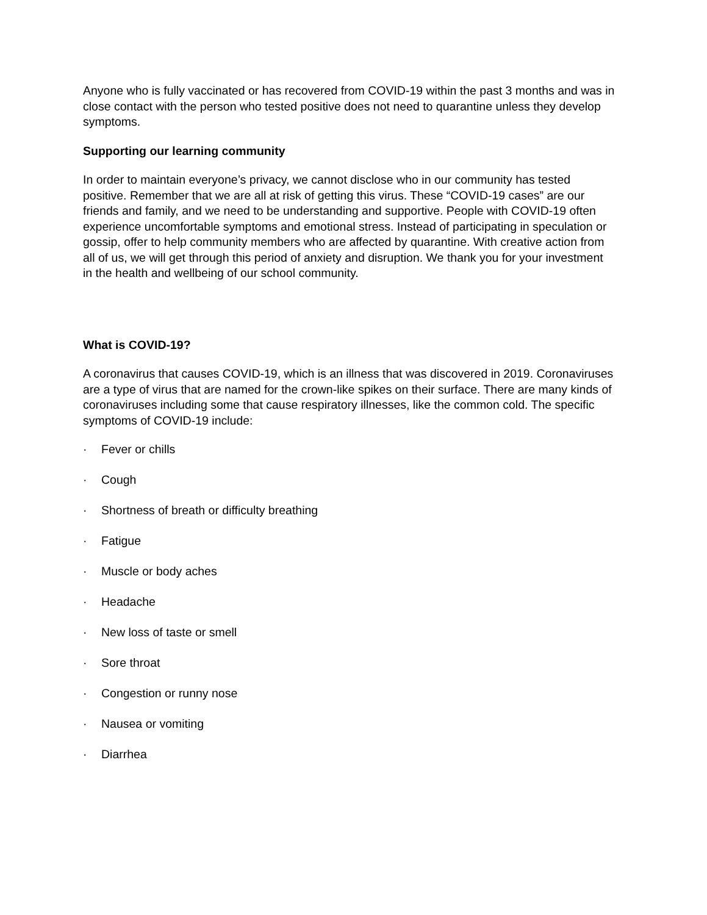Anyone who is fully vaccinated or has recovered from COVID-19 within the past 3 months and was in close contact with the person who tested positive does not need to quarantine unless they develop symptoms.
Supporting our learning community
In order to maintain everyone’s privacy, we cannot disclose who in our community has tested positive. Remember that we are all at risk of getting this virus. These “COVID-19 cases” are our friends and family, and we need to be understanding and supportive. People with COVID-19 often experience uncomfortable symptoms and emotional stress. Instead of participating in speculation or gossip, offer to help community members who are affected by quarantine. With creative action from all of us, we will get through this period of anxiety and disruption. We thank you for your investment in the health and wellbeing of our school community.
What is COVID-19?
A coronavirus that causes COVID-19, which is an illness that was discovered in 2019. Coronaviruses are a type of virus that are named for the crown-like spikes on their surface. There are many kinds of coronaviruses including some that cause respiratory illnesses, like the common cold. The specific symptoms of COVID-19 include:
· Fever or chills
· Cough
· Shortness of breath or difficulty breathing
· Fatigue
· Muscle or body aches
· Headache
· New loss of taste or smell
· Sore throat
· Congestion or runny nose
· Nausea or vomiting
· Diarrhea